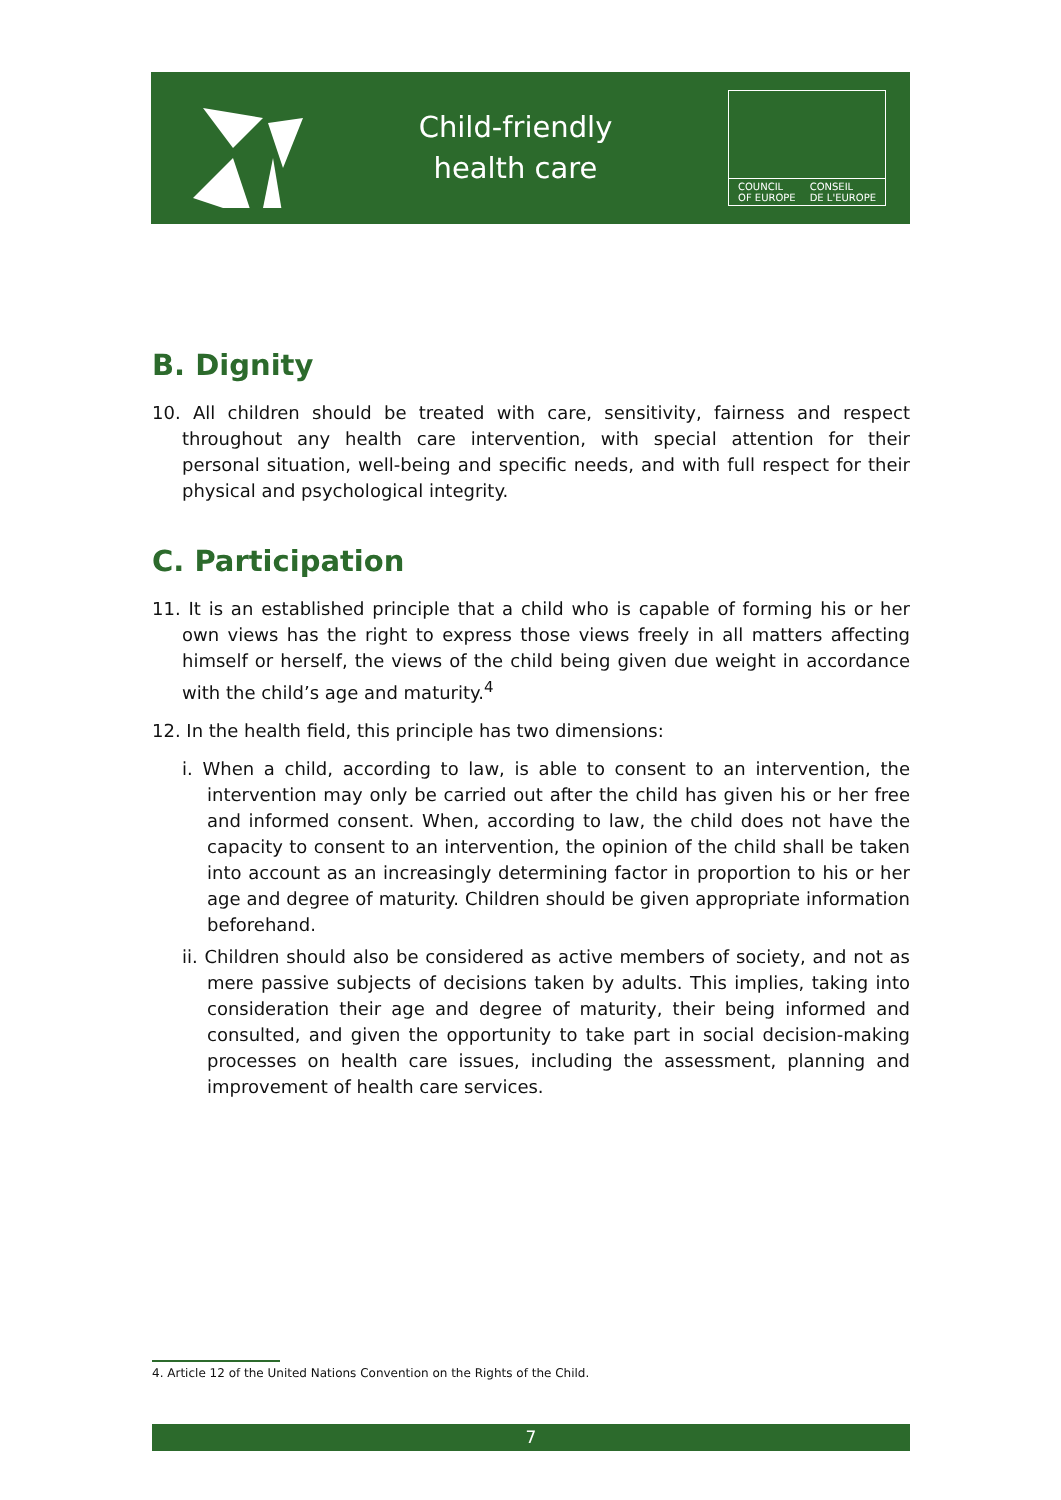Child-friendly
health care
COUNCIL
OF EUROPE CONSEIL
DE L'EUROPE
B. Dignity
10. All children should be treated with care, sensitivity, fairness and respect throughout any health care intervention, with special attention for their personal situation, well-being and specific needs, and with full respect for their physical and psychological integrity.
C. Participation
11. It is an established principle that a child who is capable of forming his or her own views has the right to express those views freely in all matters affecting himself or herself, the views of the child being given due weight in accordance with the child’s age and maturity.<sup>4</sup>
12. In the health field, this principle has two dimensions:
i. When a child, according to law, is able to consent to an intervention, the intervention may only be carried out after the child has given his or her free and informed consent. When, according to law, the child does not have the capacity to consent to an intervention, the opinion of the child shall be taken into account as an increasingly determining factor in proportion to his or her age and degree of maturity. Children should be given appropriate information beforehand.
ii. Children should also be considered as active members of society, and not as mere passive subjects of decisions taken by adults. This implies, taking into consideration their age and degree of maturity, their being informed and consulted, and given the opportunity to take part in social decision-making processes on health care issues, including the assessment, planning and improvement of health care services.
4. Article 12 of the United Nations Convention on the Rights of the Child.
7